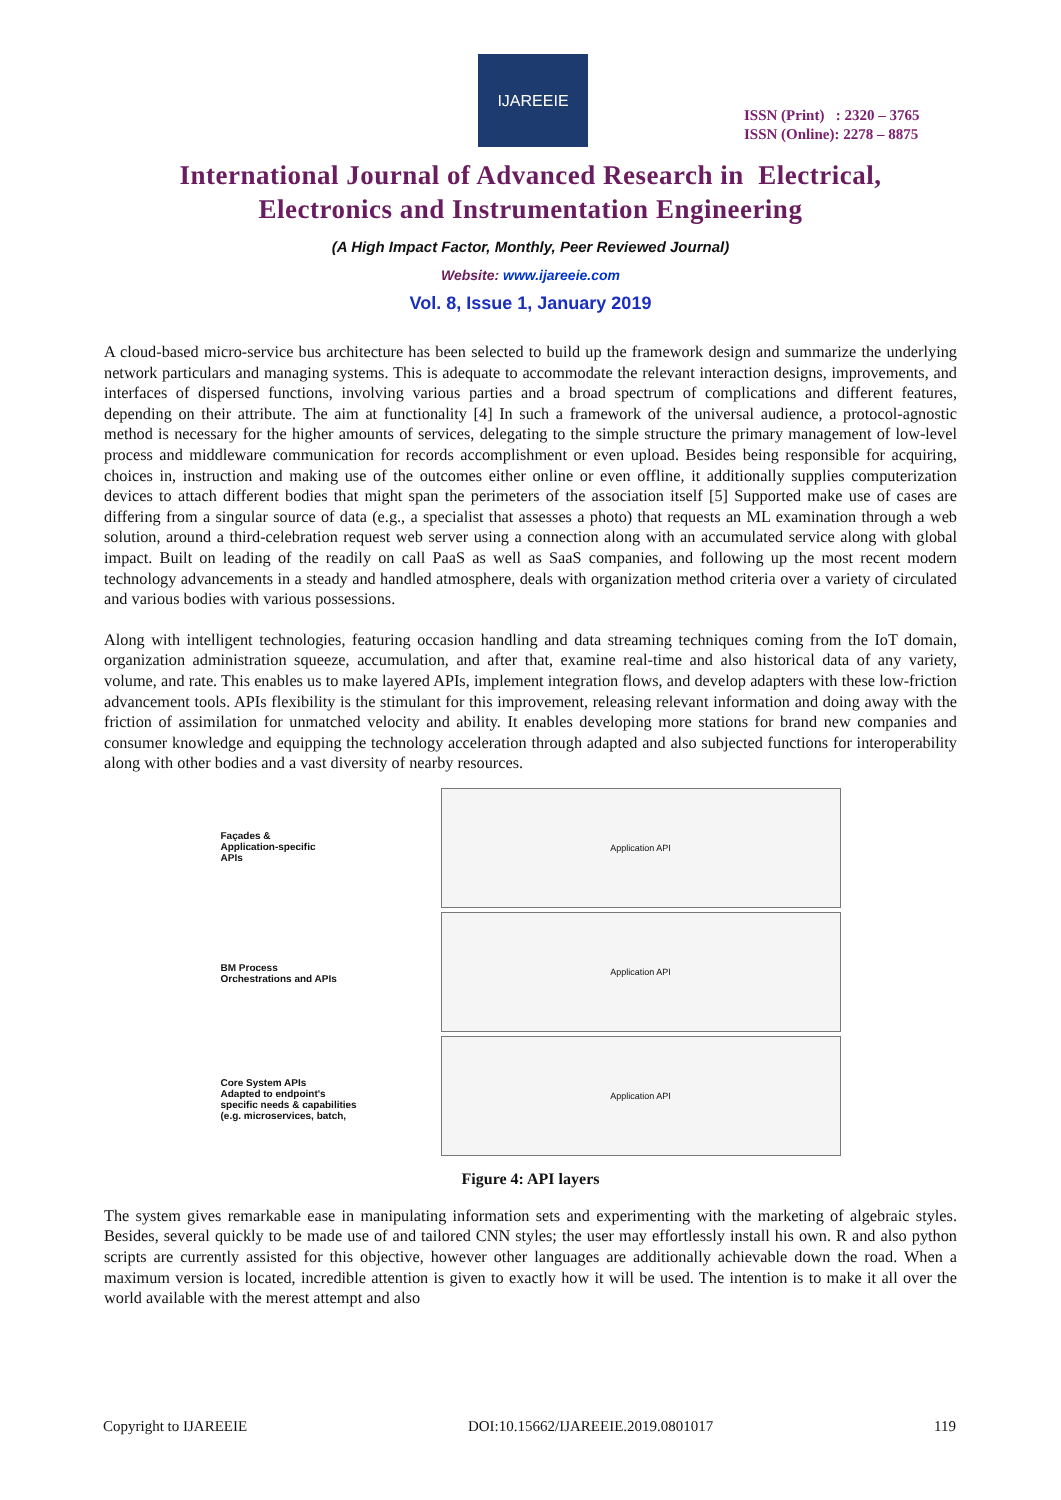IJAREEIE
ISSN (Print) : 2320 – 3765
ISSN (Online): 2278 – 8875
International Journal of Advanced Research in Electrical,
Electronics and Instrumentation Engineering
(A High Impact Factor, Monthly, Peer Reviewed Journal)
Website: www.ijareeie.com
Vol. 8, Issue 1, January 2019
A cloud-based micro-service bus architecture has been selected to build up the framework design and summarize the underlying network particulars and managing systems. This is adequate to accommodate the relevant interaction designs, improvements, and interfaces of dispersed functions, involving various parties and a broad spectrum of complications and different features, depending on their attribute. The aim at functionality [4] In such a framework of the universal audience, a protocol-agnostic method is necessary for the higher amounts of services, delegating to the simple structure the primary management of low-level process and middleware communication for records accomplishment or even upload. Besides being responsible for acquiring, choices in, instruction and making use of the outcomes either online or even offline, it additionally supplies computerization devices to attach different bodies that might span the perimeters of the association itself [5] Supported make use of cases are differing from a singular source of data (e.g., a specialist that assesses a photo) that requests an ML examination through a web solution, around a third-celebration request web server using a connection along with an accumulated service along with global impact. Built on leading of the readily on call PaaS as well as SaaS companies, and following up the most recent modern technology advancements in a steady and handled atmosphere, deals with organization method criteria over a variety of circulated and various bodies with various possessions.
Along with intelligent technologies, featuring occasion handling and data streaming techniques coming from the IoT domain, organization administration squeeze, accumulation, and after that, examine real-time and also historical data of any variety, volume, and rate. This enables us to make layered APIs, implement integration flows, and develop adapters with these low-friction advancement tools. APIs flexibility is the stimulant for this improvement, releasing relevant information and doing away with the friction of assimilation for unmatched velocity and ability. It enables developing more stations for brand new companies and consumer knowledge and equipping the technology acceleration through adapted and also subjected functions for interoperability along with other bodies and a vast diversity of nearby resources.
Façades &
Application-specific
APIs
BM Process
Orchestrations and APIs
Core System APIs
Adapted to endpoint's
specific needs & capabilities
(e.g. microservices, batch,
Application API
Application API
Application API
Figure 4: API layers
The system gives remarkable ease in manipulating information sets and experimenting with the marketing of algebraic styles. Besides, several quickly to be made use of and tailored CNN styles; the user may effortlessly install his own. R and also python scripts are currently assisted for this objective, however other languages are additionally achievable down the road. When a maximum version is located, incredible attention is given to exactly how it will be used. The intention is to make it all over the world available with the merest attempt and also
Copyright to IJAREEIE DOI:10.15662/IJAREEIE.2019.0801017 119